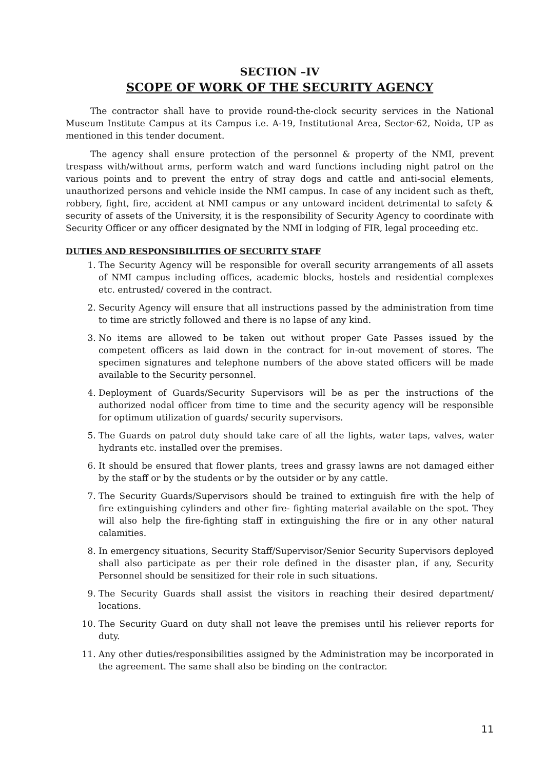SECTION –IV
SCOPE OF WORK OF THE SECURITY AGENCY
The contractor shall have to provide round-the-clock security services in the National Museum Institute Campus at its Campus i.e. A-19, Institutional Area, Sector-62, Noida, UP as mentioned in this tender document.
The agency shall ensure protection of the personnel & property of the NMI, prevent trespass with/without arms, perform watch and ward functions including night patrol on the various points and to prevent the entry of stray dogs and cattle and anti-social elements, unauthorized persons and vehicle inside the NMI campus. In case of any incident such as theft, robbery, fight, fire, accident at NMI campus or any untoward incident detrimental to safety & security of assets of the University, it is the responsibility of Security Agency to coordinate with Security Officer or any officer designated by the NMI in lodging of FIR, legal proceeding etc.
DUTIES AND RESPONSIBILITIES OF SECURITY STAFF
1. The Security Agency will be responsible for overall security arrangements of all assets of NMI campus including offices, academic blocks, hostels and residential complexes etc. entrusted/ covered in the contract.
2. Security Agency will ensure that all instructions passed by the administration from time to time are strictly followed and there is no lapse of any kind.
3. No items are allowed to be taken out without proper Gate Passes issued by the competent officers as laid down in the contract for in-out movement of stores. The specimen signatures and telephone numbers of the above stated officers will be made available to the Security personnel.
4. Deployment of Guards/Security Supervisors will be as per the instructions of the authorized nodal officer from time to time and the security agency will be responsible for optimum utilization of guards/ security supervisors.
5. The Guards on patrol duty should take care of all the lights, water taps, valves, water hydrants etc. installed over the premises.
6. It should be ensured that flower plants, trees and grassy lawns are not damaged either by the staff or by the students or by the outsider or by any cattle.
7. The Security Guards/Supervisors should be trained to extinguish fire with the help of fire extinguishing cylinders and other fire- fighting material available on the spot. They will also help the fire-fighting staff in extinguishing the fire or in any other natural calamities.
8. In emergency situations, Security Staff/Supervisor/Senior Security Supervisors deployed shall also participate as per their role defined in the disaster plan, if any, Security Personnel should be sensitized for their role in such situations.
9. The Security Guards shall assist the visitors in reaching their desired department/ locations.
10. The Security Guard on duty shall not leave the premises until his reliever reports for duty.
11. Any other duties/responsibilities assigned by the Administration may be incorporated in the agreement. The same shall also be binding on the contractor.
11